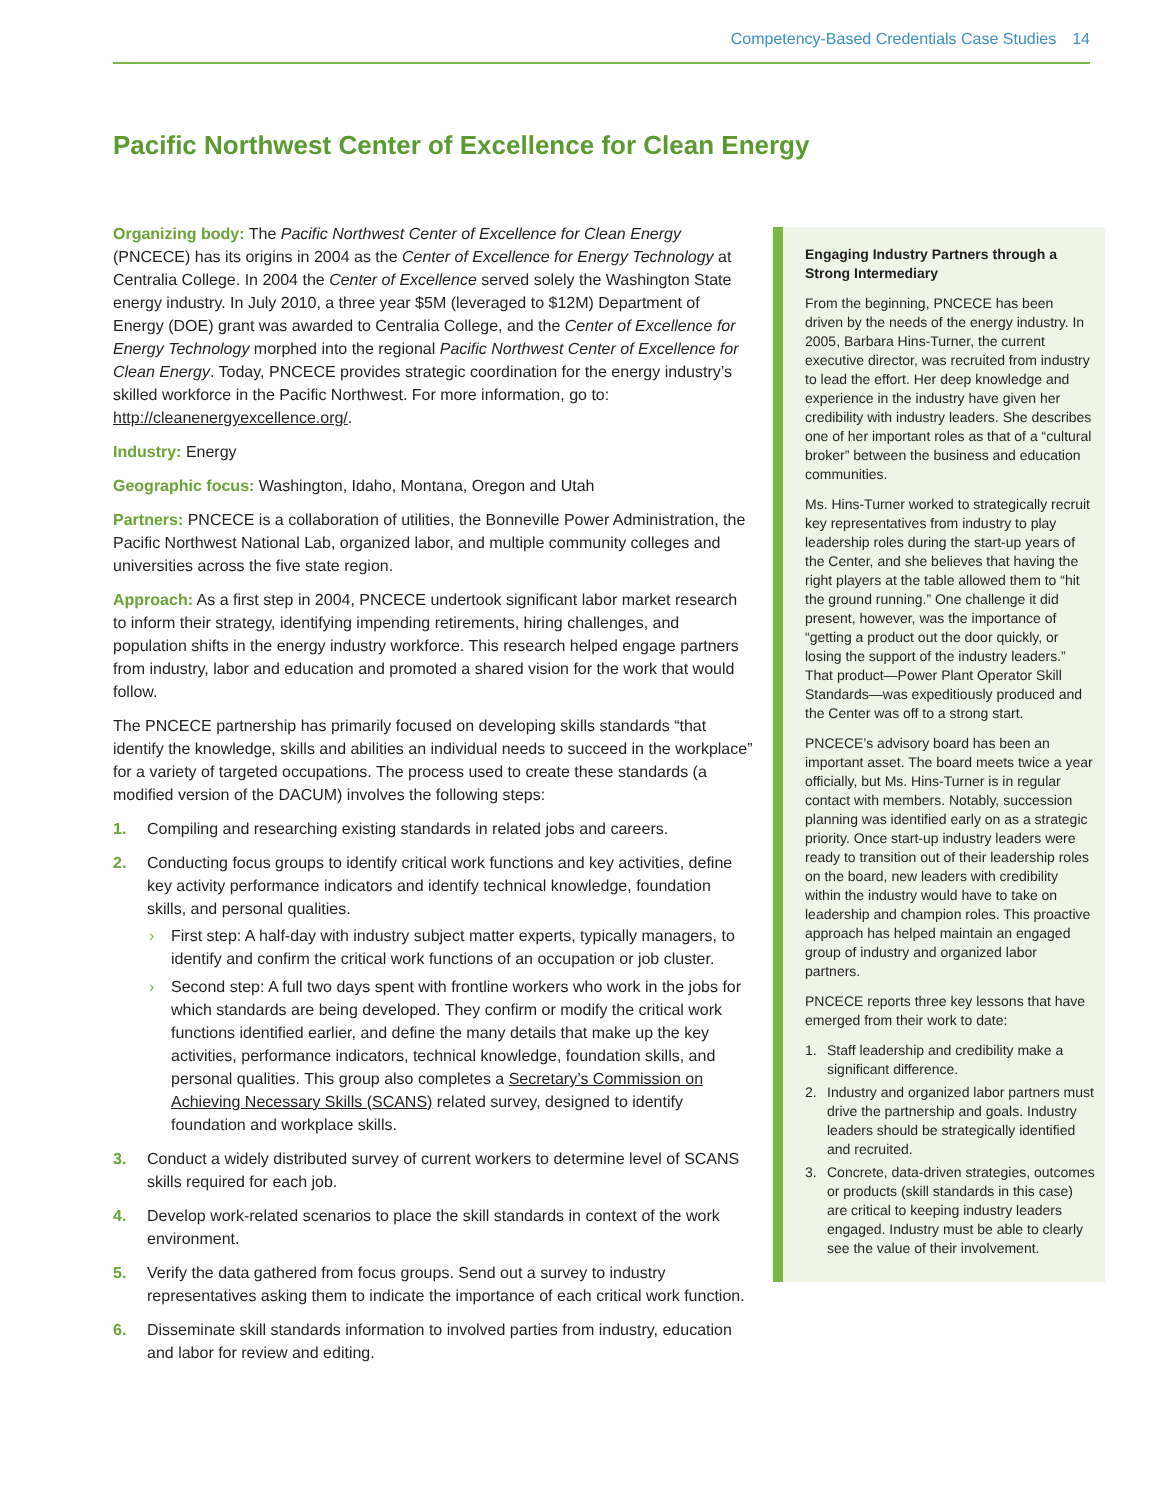Competency-Based Credentials Case Studies 14
Pacific Northwest Center of Excellence for Clean Energy
Organizing body: The Pacific Northwest Center of Excellence for Clean Energy (PNCECE) has its origins in 2004 as the Center of Excellence for Energy Technology at Centralia College. In 2004 the Center of Excellence served solely the Washington State energy industry. In July 2010, a three year $5M (leveraged to $12M) Department of Energy (DOE) grant was awarded to Centralia College, and the Center of Excellence for Energy Technology morphed into the regional Pacific Northwest Center of Excellence for Clean Energy. Today, PNCECE provides strategic coordination for the energy industry’s skilled workforce in the Pacific Northwest. For more information, go to: http://cleanenergyexcellence.org/.
Industry: Energy
Geographic focus: Washington, Idaho, Montana, Oregon and Utah
Partners: PNCECE is a collaboration of utilities, the Bonneville Power Administration, the Pacific Northwest National Lab, organized labor, and multiple community colleges and universities across the five state region.
Approach: As a first step in 2004, PNCECE undertook significant labor market research to inform their strategy, identifying impending retirements, hiring challenges, and population shifts in the energy industry workforce. This research helped engage partners from industry, labor and education and promoted a shared vision for the work that would follow.
The PNCECE partnership has primarily focused on developing skills standards “that identify the knowledge, skills and abilities an individual needs to succeed in the workplace” for a variety of targeted occupations. The process used to create these standards (a modified version of the DACUM) involves the following steps:
1. Compiling and researching existing standards in related jobs and careers.
2. Conducting focus groups to identify critical work functions and key activities, define key activity performance indicators and identify technical knowledge, foundation skills, and personal qualities.
› First step: A half-day with industry subject matter experts, typically managers, to identify and confirm the critical work functions of an occupation or job cluster.
› Second step: A full two days spent with frontline workers who work in the jobs for which standards are being developed. They confirm or modify the critical work functions identified earlier, and define the many details that make up the key activities, performance indicators, technical knowledge, foundation skills, and personal qualities. This group also completes a Secretary’s Commission on Achieving Necessary Skills (SCANS) related survey, designed to identify foundation and workplace skills.
3. Conduct a widely distributed survey of current workers to determine level of SCANS skills required for each job.
4. Develop work-related scenarios to place the skill standards in context of the work environment.
5. Verify the data gathered from focus groups. Send out a survey to industry representatives asking them to indicate the importance of each critical work function.
6. Disseminate skill standards information to involved parties from industry, education and labor for review and editing.
Engaging Industry Partners through a Strong Intermediary
From the beginning, PNCECE has been driven by the needs of the energy industry. In 2005, Barbara Hins-Turner, the current executive director, was recruited from industry to lead the effort. Her deep knowledge and experience in the industry have given her credibility with industry leaders. She describes one of her important roles as that of a “cultural broker” between the business and education communities.
Ms. Hins-Turner worked to strategically recruit key representatives from industry to play leadership roles during the start-up years of the Center, and she believes that having the right players at the table allowed them to “hit the ground running.” One challenge it did present, however, was the importance of “getting a product out the door quickly, or losing the support of the industry leaders.” That product—Power Plant Operator Skill Standards—was expeditiously produced and the Center was off to a strong start.
PNCECE’s advisory board has been an important asset. The board meets twice a year officially, but Ms. Hins-Turner is in regular contact with members. Notably, succession planning was identified early on as a strategic priority. Once start-up industry leaders were ready to transition out of their leadership roles on the board, new leaders with credibility within the industry would have to take on leadership and champion roles. This proactive approach has helped maintain an engaged group of industry and organized labor partners.
PNCECE reports three key lessons that have emerged from their work to date:
1. Staff leadership and credibility make a significant difference.
2. Industry and organized labor partners must drive the partnership and goals. Industry leaders should be strategically identified and recruited.
3. Concrete, data-driven strategies, outcomes or products (skill standards in this case) are critical to keeping industry leaders engaged. Industry must be able to clearly see the value of their involvement.